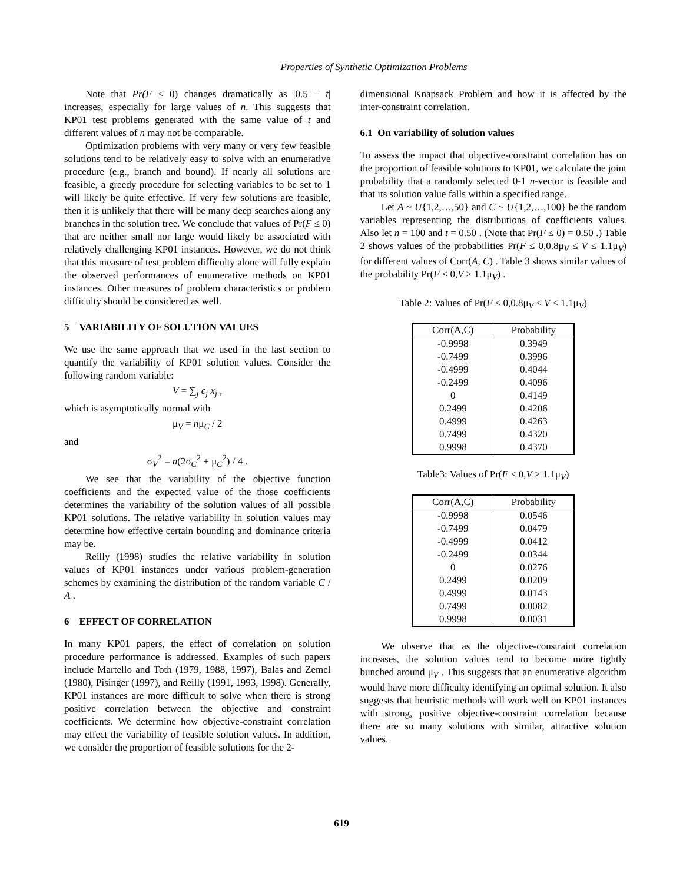Properties of Synthetic Optimization Problems
Note that Pr(F ≤ 0) changes dramatically as |0.5 − t| increases, especially for large values of n. This suggests that KP01 test problems generated with the same value of t and different values of n may not be comparable.
Optimization problems with very many or very few feasible solutions tend to be relatively easy to solve with an enumerative procedure (e.g., branch and bound). If nearly all solutions are feasible, a greedy procedure for selecting variables to be set to 1 will likely be quite effective. If very few solutions are feasible, then it is unlikely that there will be many deep searches along any branches in the solution tree. We conclude that values of Pr(F ≤ 0) that are neither small nor large would likely be associated with relatively challenging KP01 instances. However, we do not think that this measure of test problem difficulty alone will fully explain the observed performances of enumerative methods on KP01 instances. Other measures of problem characteristics or problem difficulty should be considered as well.
5 VARIABILITY OF SOLUTION VALUES
We use the same approach that we used in the last section to quantify the variability of KP01 solution values. Consider the following random variable:
V = ∑<sub>j</sub> c<sub>j</sub> x<sub>j</sub> ,
which is asymptotically normal with
μ<sub>V</sub> = nμ<sub>C</sub> / 2
and
σ<sub>V</sub><sup>2</sup> = n(2σ<sub>C</sub><sup>2</sup> + μ<sub>C</sub><sup>2</sup>) / 4 .
We see that the variability of the objective function coefficients and the expected value of the those coefficients determines the variability of the solution values of all possible KP01 solutions. The relative variability in solution values may determine how effective certain bounding and dominance criteria may be.
Reilly (1998) studies the relative variability in solution values of KP01 instances under various problem-generation schemes by examining the distribution of the random variable C / A .
6 EFFECT OF CORRELATION
In many KP01 papers, the effect of correlation on solution procedure performance is addressed. Examples of such papers include Martello and Toth (1979, 1988, 1997), Balas and Zemel (1980), Pisinger (1997), and Reilly (1991, 1993, 1998). Generally, KP01 instances are more difficult to solve when there is strong positive correlation between the objective and constraint coefficients. We determine how objective-constraint correlation may effect the variability of feasible solution values. In addition, we consider the proportion of feasible solutions for the 2-
dimensional Knapsack Problem and how it is affected by the inter-constraint correlation.
6.1 On variability of solution values
To assess the impact that objective-constraint correlation has on the proportion of feasible solutions to KP01, we calculate the joint probability that a randomly selected 0-1 n-vector is feasible and that its solution value falls within a specified range.
Let A ~ U{1,2,…,50} and C ~ U{1,2,…,100} be the random variables representing the distributions of coefficients values. Also let n = 100 and t = 0.50 . (Note that Pr(F ≤ 0) = 0.50 .) Table 2 shows values of the probabilities Pr(F ≤ 0,0.8μ<sub>V</sub> ≤ V ≤ 1.1μ<sub>V</sub>) for different values of Corr(A, C) . Table 3 shows similar values of the probability Pr(F ≤ 0,V ≥ 1.1μ<sub>V</sub>) .
Table 2: Values of Pr(F ≤ 0,0.8μ<sub>V</sub> ≤ V ≤ 1.1μ<sub>V</sub>)
| Corr(A,C) | Probability |
| --- | --- |
| -0.9998 | 0.3949 |
| -0.7499 | 0.3996 |
| -0.4999 | 0.4044 |
| -0.2499 | 0.4096 |
| 0 | 0.4149 |
| 0.2499 | 0.4206 |
| 0.4999 | 0.4263 |
| 0.7499 | 0.4320 |
| 0.9998 | 0.4370 |
Table3: Values of Pr(F ≤ 0,V ≥ 1.1μ<sub>V</sub>)
| Corr(A,C) | Probability |
| --- | --- |
| -0.9998 | 0.0546 |
| -0.7499 | 0.0479 |
| -0.4999 | 0.0412 |
| -0.2499 | 0.0344 |
| 0 | 0.0276 |
| 0.2499 | 0.0209 |
| 0.4999 | 0.0143 |
| 0.7499 | 0.0082 |
| 0.9998 | 0.0031 |
We observe that as the objective-constraint correlation increases, the solution values tend to become more tightly bunched around μ<sub>V</sub> . This suggests that an enumerative algorithm would have more difficulty identifying an optimal solution. It also suggests that heuristic methods will work well on KP01 instances with strong, positive objective-constraint correlation because there are so many solutions with similar, attractive solution values.
619